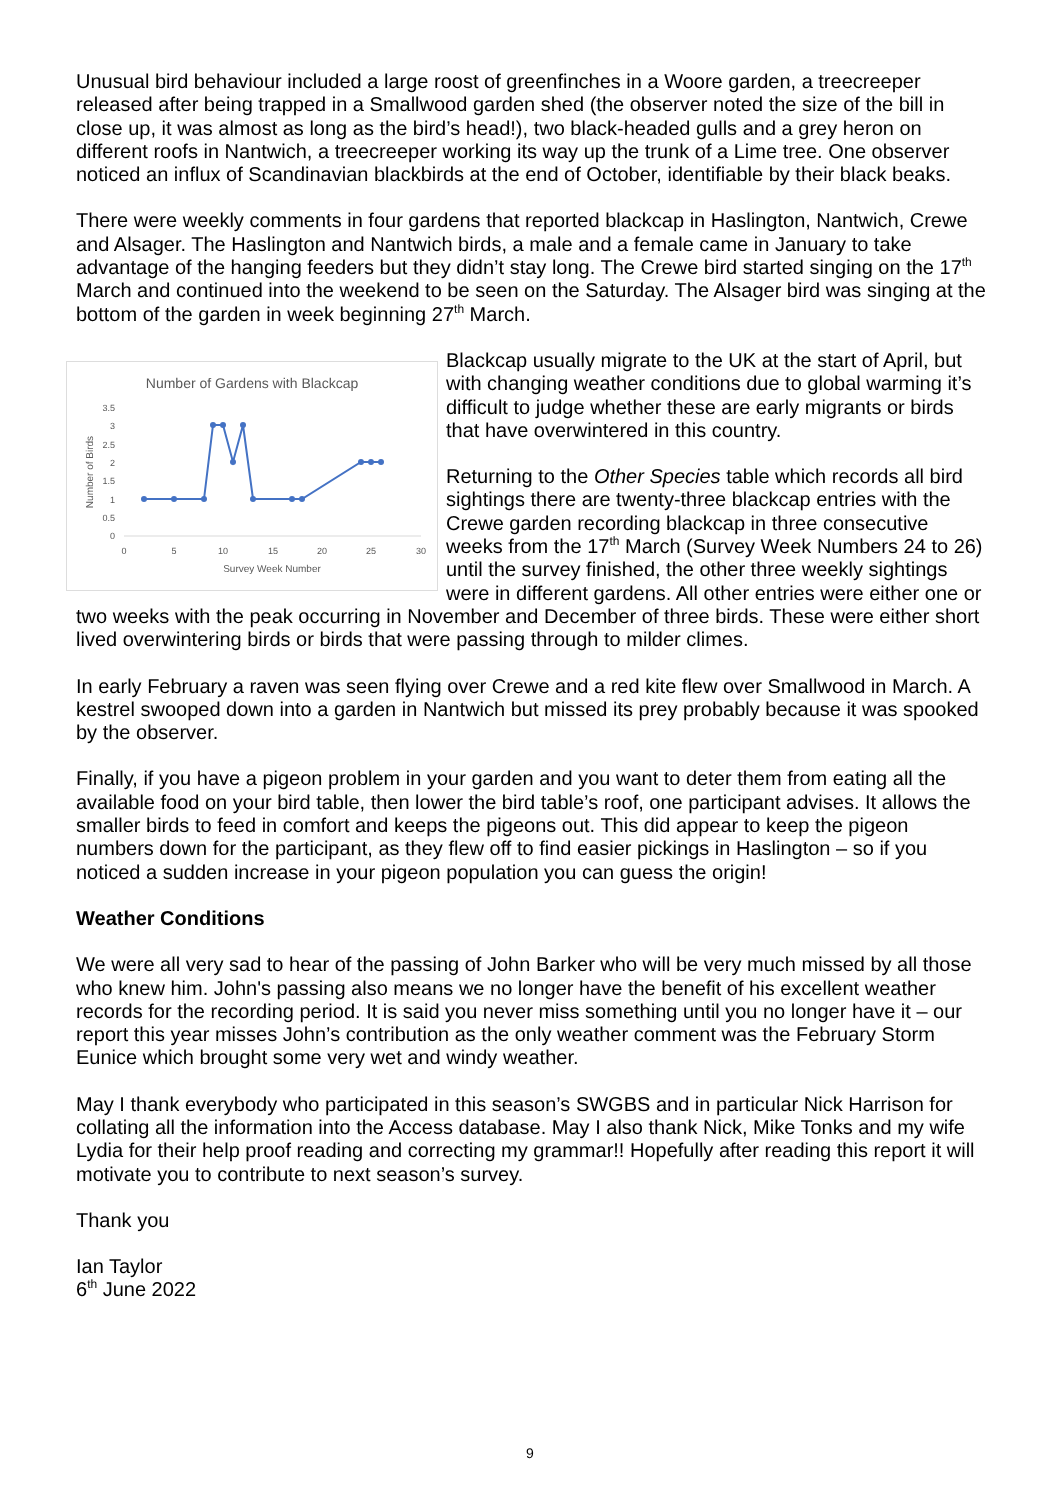Unusual bird behaviour included a large roost of greenfinches in a Woore garden, a treecreeper released after being trapped in a Smallwood garden shed (the observer noted the size of the bill in close up, it was almost as long as the bird’s head!), two black-headed gulls and a grey heron on different roofs in Nantwich, a treecreeper working its way up the trunk of a Lime tree. One observer noticed an influx of Scandinavian blackbirds at the end of October, identifiable by their black beaks.
There were weekly comments in four gardens that reported blackcap in Haslington, Nantwich, Crewe and Alsager. The Haslington and Nantwich birds, a male and a female came in January to take advantage of the hanging feeders but they didn’t stay long. The Crewe bird started singing on the 17<sup>th</sup> March and continued into the weekend to be seen on the Saturday. The Alsager bird was singing at the bottom of the garden in week beginning 27<sup>th</sup> March.
Number of Gardens with Blackcap
3.5
3
2.5
2
1.5
1
0.5
0
0
5
10
15
20
25
30
Survey Week Number
Number of Birds
Blackcap usually migrate to the UK at the start of April, but with changing weather conditions due to global warming it’s difficult to judge whether these are early migrants or birds that have overwintered in this country.
Returning to the Other Species table which records all bird sightings there are twenty-three blackcap entries with the Crewe garden recording blackcap in three consecutive weeks from the 17<sup>th</sup> March (Survey Week Numbers 24 to 26) until the survey finished, the other three weekly sightings were in different gardens. All other entries were either one or two weeks with the peak occurring in November and December of three birds. These were either short lived overwintering birds or birds that were passing through to milder climes.
In early February a raven was seen flying over Crewe and a red kite flew over Smallwood in March. A kestrel swooped down into a garden in Nantwich but missed its prey probably because it was spooked by the observer.
Finally, if you have a pigeon problem in your garden and you want to deter them from eating all the available food on your bird table, then lower the bird table’s roof, one participant advises. It allows the smaller birds to feed in comfort and keeps the pigeons out. This did appear to keep the pigeon numbers down for the participant, as they flew off to find easier pickings in Haslington – so if you noticed a sudden increase in your pigeon population you can guess the origin!
Weather Conditions
We were all very sad to hear of the passing of John Barker who will be very much missed by all those who knew him. John's passing also means we no longer have the benefit of his excellent weather records for the recording period. It is said you never miss something until you no longer have it – our report this year misses John’s contribution as the only weather comment was the February Storm Eunice which brought some very wet and windy weather.
May I thank everybody who participated in this season’s SWGBS and in particular Nick Harrison for collating all the information into the Access database. May I also thank Nick, Mike Tonks and my wife Lydia for their help proof reading and correcting my grammar!! Hopefully after reading this report it will motivate you to contribute to next season’s survey.
Thank you
Ian Taylor
6<sup>th</sup> June 2022
9